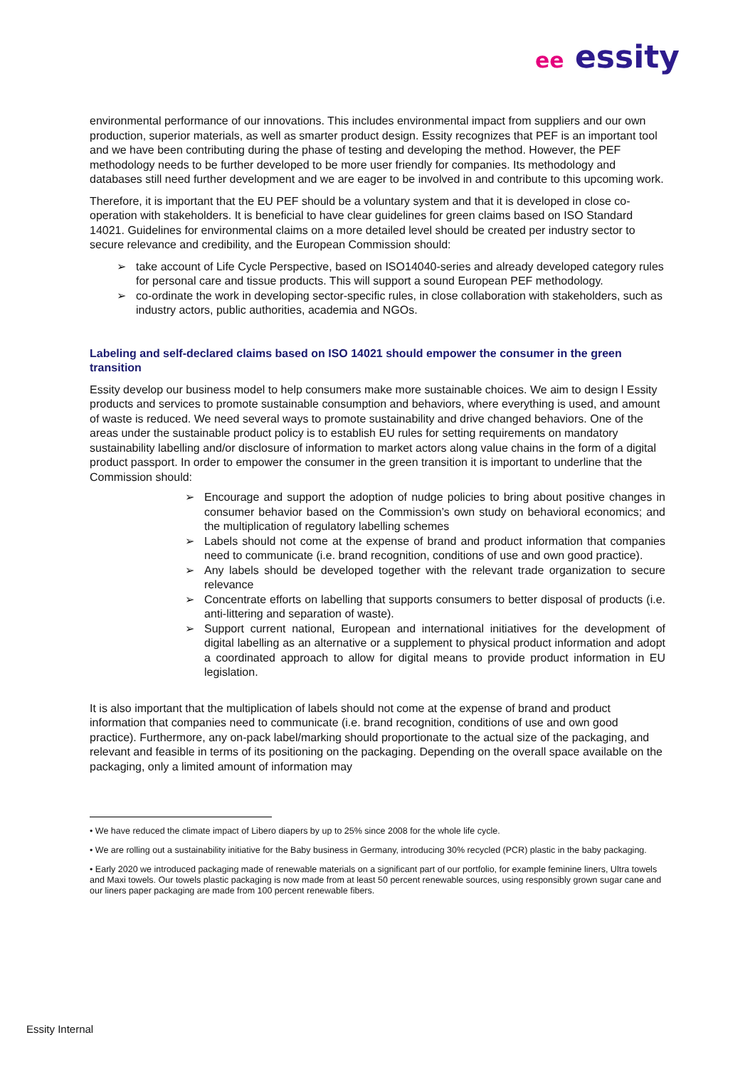ee essity
environmental performance of our innovations. This includes environmental impact from suppliers and our own production, superior materials, as well as smarter product design. Essity recognizes that PEF is an important tool and we have been contributing during the phase of testing and developing the method. However, the PEF methodology needs to be further developed to be more user friendly for companies. Its methodology and databases still need further development and we are eager to be involved in and contribute to this upcoming work.
Therefore, it is important that the EU PEF should be a voluntary system and that it is developed in close co-operation with stakeholders. It is beneficial to have clear guidelines for green claims based on ISO Standard 14021. Guidelines for environmental claims on a more detailed level should be created per industry sector to secure relevance and credibility, and the European Commission should:
➢ take account of Life Cycle Perspective, based on ISO14040-series and already developed category rules for personal care and tissue products. This will support a sound European PEF methodology.
➢ co-ordinate the work in developing sector-specific rules, in close collaboration with stakeholders, such as industry actors, public authorities, academia and NGOs.
Labeling and self-declared claims based on ISO 14021 should empower the consumer in the green transition
Essity develop our business model to help consumers make more sustainable choices. We aim to design l Essity products and services to promote sustainable consumption and behaviors, where everything is used, and amount of waste is reduced. We need several ways to promote sustainability and drive changed behaviors. One of the areas under the sustainable product policy is to establish EU rules for setting requirements on mandatory sustainability labelling and/or disclosure of information to market actors along value chains in the form of a digital product passport. In order to empower the consumer in the green transition it is important to underline that the Commission should:
➢ Encourage and support the adoption of nudge policies to bring about positive changes in consumer behavior based on the Commission’s own study on behavioral economics; and the multiplication of regulatory labelling schemes
➢ Labels should not come at the expense of brand and product information that companies need to communicate (i.e. brand recognition, conditions of use and own good practice).
➢ Any labels should be developed together with the relevant trade organization to secure relevance
➢ Concentrate efforts on labelling that supports consumers to better disposal of products (i.e. anti-littering and separation of waste).
➢ Support current national, European and international initiatives for the development of digital labelling as an alternative or a supplement to physical product information and adopt a coordinated approach to allow for digital means to provide product information in EU legislation.
It is also important that the multiplication of labels should not come at the expense of brand and product information that companies need to communicate (i.e. brand recognition, conditions of use and own good practice). Furthermore, any on-pack label/marking should proportionate to the actual size of the packaging, and relevant and feasible in terms of its positioning on the packaging. Depending on the overall space available on the packaging, only a limited amount of information may
• We have reduced the climate impact of Libero diapers by up to 25% since 2008 for the whole life cycle.
• We are rolling out a sustainability initiative for the Baby business in Germany, introducing 30% recycled (PCR) plastic in the baby packaging.
• Early 2020 we introduced packaging made of renewable materials on a significant part of our portfolio, for example feminine liners, Ultra towels and Maxi towels. Our towels plastic packaging is now made from at least 50 percent renewable sources, using responsibly grown sugar cane and our liners paper packaging are made from 100 percent renewable fibers.
Essity Internal